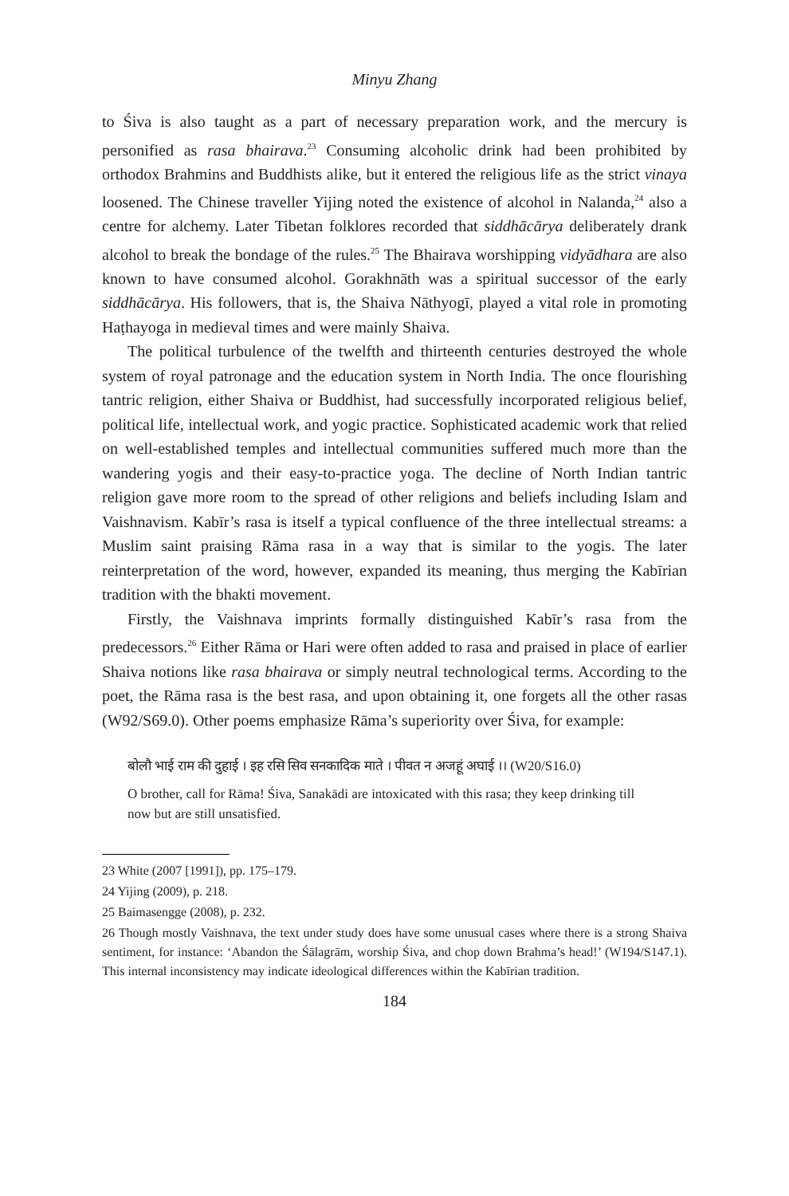Minyu Zhang
to Śiva is also taught as a part of necessary preparation work, and the mercury is personified as rasa bhairava.<sup>23</sup> Consuming alcoholic drink had been prohibited by orthodox Brahmins and Buddhists alike, but it entered the religious life as the strict vinaya loosened. The Chinese traveller Yijing noted the existence of alcohol in Nalanda,<sup>24</sup> also a centre for alchemy. Later Tibetan folklores recorded that siddhācārya deliberately drank alcohol to break the bondage of the rules.<sup>25</sup> The Bhairava worshipping vidyādhara are also known to have consumed alcohol. Gorakhnāth was a spiritual successor of the early siddhācārya. His followers, that is, the Shaiva Nāthyogī, played a vital role in promoting Haṭhayoga in medieval times and were mainly Shaiva.
The political turbulence of the twelfth and thirteenth centuries destroyed the whole system of royal patronage and the education system in North India. The once flourishing tantric religion, either Shaiva or Buddhist, had successfully incorporated religious belief, political life, intellectual work, and yogic practice. Sophisticated academic work that relied on well-established temples and intellectual communities suffered much more than the wandering yogis and their easy-to-practice yoga. The decline of North Indian tantric religion gave more room to the spread of other religions and beliefs including Islam and Vaishnavism. Kabīr’s rasa is itself a typical confluence of the three intellectual streams: a Muslim saint praising Rāma rasa in a way that is similar to the yogis. The later reinterpretation of the word, however, expanded its meaning, thus merging the Kabīrian tradition with the bhakti movement.
Firstly, the Vaishnava imprints formally distinguished Kabīr’s rasa from the predecessors.<sup>26</sup> Either Rāma or Hari were often added to rasa and praised in place of earlier Shaiva notions like rasa bhairava or simply neutral technological terms. According to the poet, the Rāma rasa is the best rasa, and upon obtaining it, one forgets all the other rasas (W92/S69.0). Other poems emphasize Rāma’s superiority over Śiva, for example:
बोलौ भाई राम की दुहाई । इह रसि सिव सनकादिक माते । पीवत न अजहूं अघाई ।। (W20/S16.0)
O brother, call for Rāma! Śiva, Sanakādi are intoxicated with this rasa; they keep drinking till now but are still unsatisfied.
23 White (2007 [1991]), pp. 175–179.
24 Yijing (2009), p. 218.
25 Baimasengge (2008), p. 232.
26 Though mostly Vaishnava, the text under study does have some unusual cases where there is a strong Shaiva sentiment, for instance: ‘Abandon the Śālagrām, worship Śiva, and chop down Brahma’s head!’ (W194/S147.1). This internal inconsistency may indicate ideological differences within the Kabīrian tradition.
184